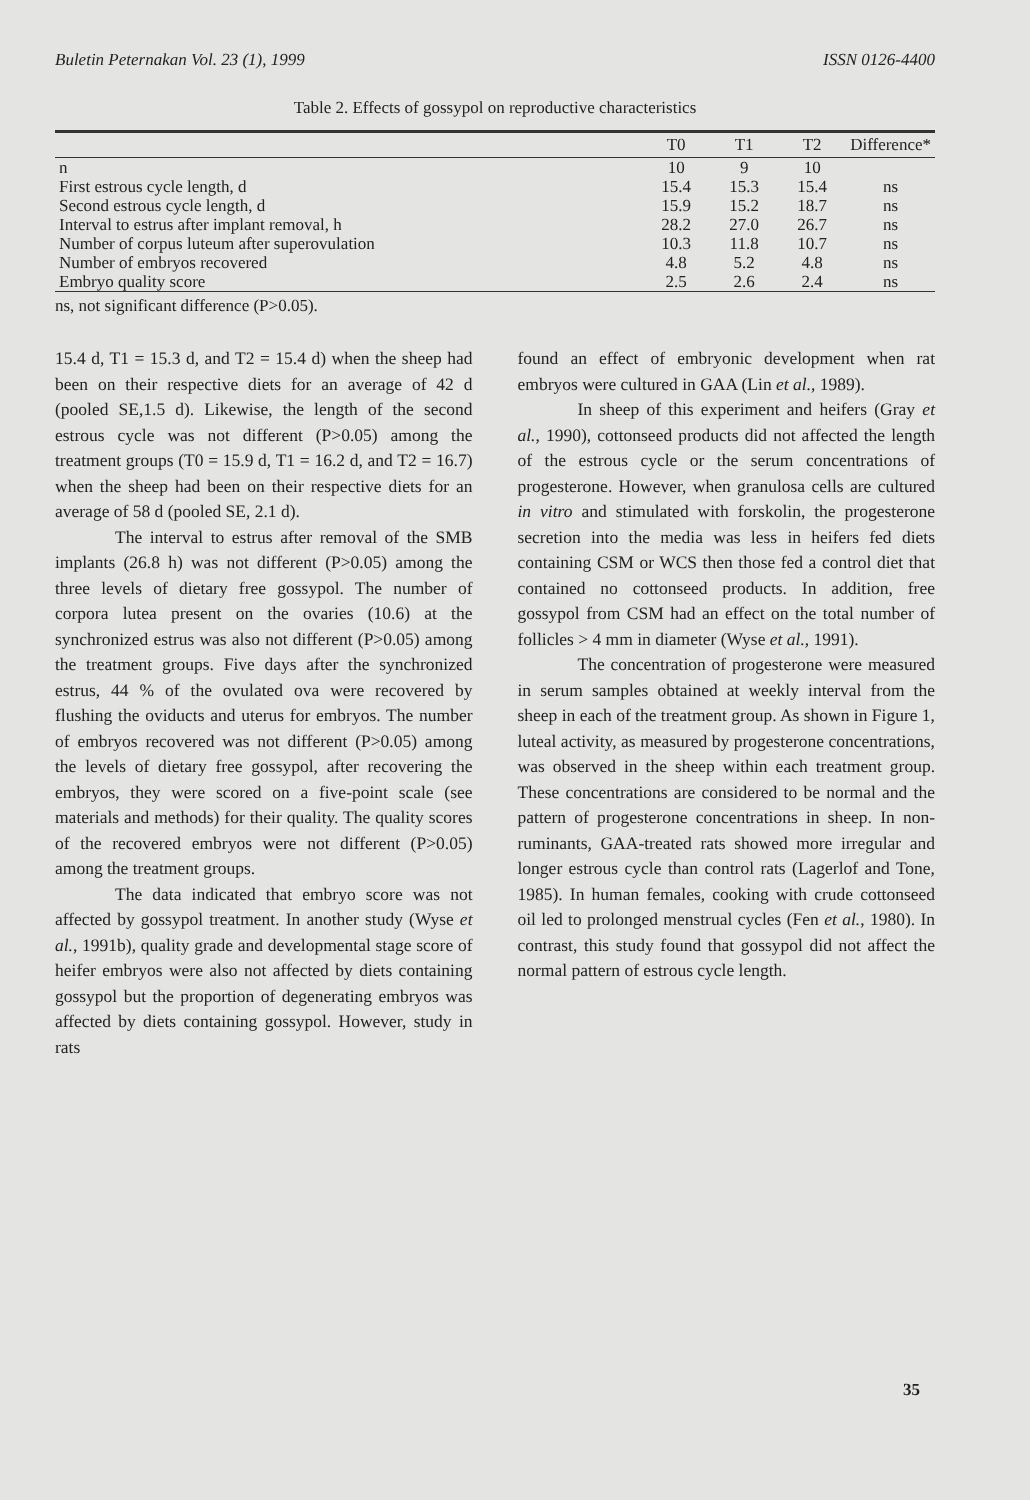Buletin Peternakan Vol. 23 (1), 1999 ISSN 0126-4400
Table 2. Effects of gossypol on reproductive characteristics
| | T0 | T1 | T2 | Difference* |
| --- | --- | --- | --- | --- |
| n | 10 | 9 | 10 | |
| First estrous cycle length, d | 15.4 | 15.3 | 15.4 | ns |
| Second estrous cycle length, d | 15.9 | 15.2 | 18.7 | ns |
| Interval to estrus after implant removal, h | 28.2 | 27.0 | 26.7 | ns |
| Number of corpus luteum after superovulation | 10.3 | 11.8 | 10.7 | ns |
| Number of embryos recovered | 4.8 | 5.2 | 4.8 | ns |
| Embryo quality score | 2.5 | 2.6 | 2.4 | ns |
ns, not significant difference (P>0.05).
15.4 d, T1 = 15.3 d, and T2 = 15.4 d) when the sheep had been on their respective diets for an average of 42 d (pooled SE,1.5 d). Likewise, the length of the second estrous cycle was not different (P>0.05) among the treatment groups (T0 = 15.9 d, T1 = 16.2 d, and T2 = 16.7) when the sheep had been on their respective diets for an average of 58 d (pooled SE, 2.1 d).
The interval to estrus after removal of the SMB implants (26.8 h) was not different (P>0.05) among the three levels of dietary free gossypol. The number of corpora lutea present on the ovaries (10.6) at the synchronized estrus was also not different (P>0.05) among the treatment groups. Five days after the synchronized estrus, 44 % of the ovulated ova were recovered by flushing the oviducts and uterus for embryos. The number of embryos recovered was not different (P>0.05) among the levels of dietary free gossypol, after recovering the embryos, they were scored on a five-point scale (see materials and methods) for their quality. The quality scores of the recovered embryos were not different (P>0.05) among the treatment groups.
The data indicated that embryo score was not affected by gossypol treatment. In another study (Wyse et al., 1991b), quality grade and developmental stage score of heifer embryos were also not affected by diets containing gossypol but the proportion of degenerating embryos was affected by diets containing gossypol. However, study in rats
found an effect of embryonic development when rat embryos were cultured in GAA (Lin et al., 1989).
In sheep of this experiment and heifers (Gray et al., 1990), cottonseed products did not affected the length of the estrous cycle or the serum concentrations of progesterone. However, when granulosa cells are cultured in vitro and stimulated with forskolin, the progesterone secretion into the media was less in heifers fed diets containing CSM or WCS then those fed a control diet that contained no cottonseed products. In addition, free gossypol from CSM had an effect on the total number of follicles > 4 mm in diameter (Wyse et al., 1991).
The concentration of progesterone were measured in serum samples obtained at weekly interval from the sheep in each of the treatment group. As shown in Figure 1, luteal activity, as measured by progesterone concentrations, was observed in the sheep within each treatment group. These concentrations are considered to be normal and the pattern of progesterone concentrations in sheep. In non-ruminants, GAA-treated rats showed more irregular and longer estrous cycle than control rats (Lagerlof and Tone, 1985). In human females, cooking with crude cottonseed oil led to prolonged menstrual cycles (Fen et al., 1980). In contrast, this study found that gossypol did not affect the normal pattern of estrous cycle length.
35